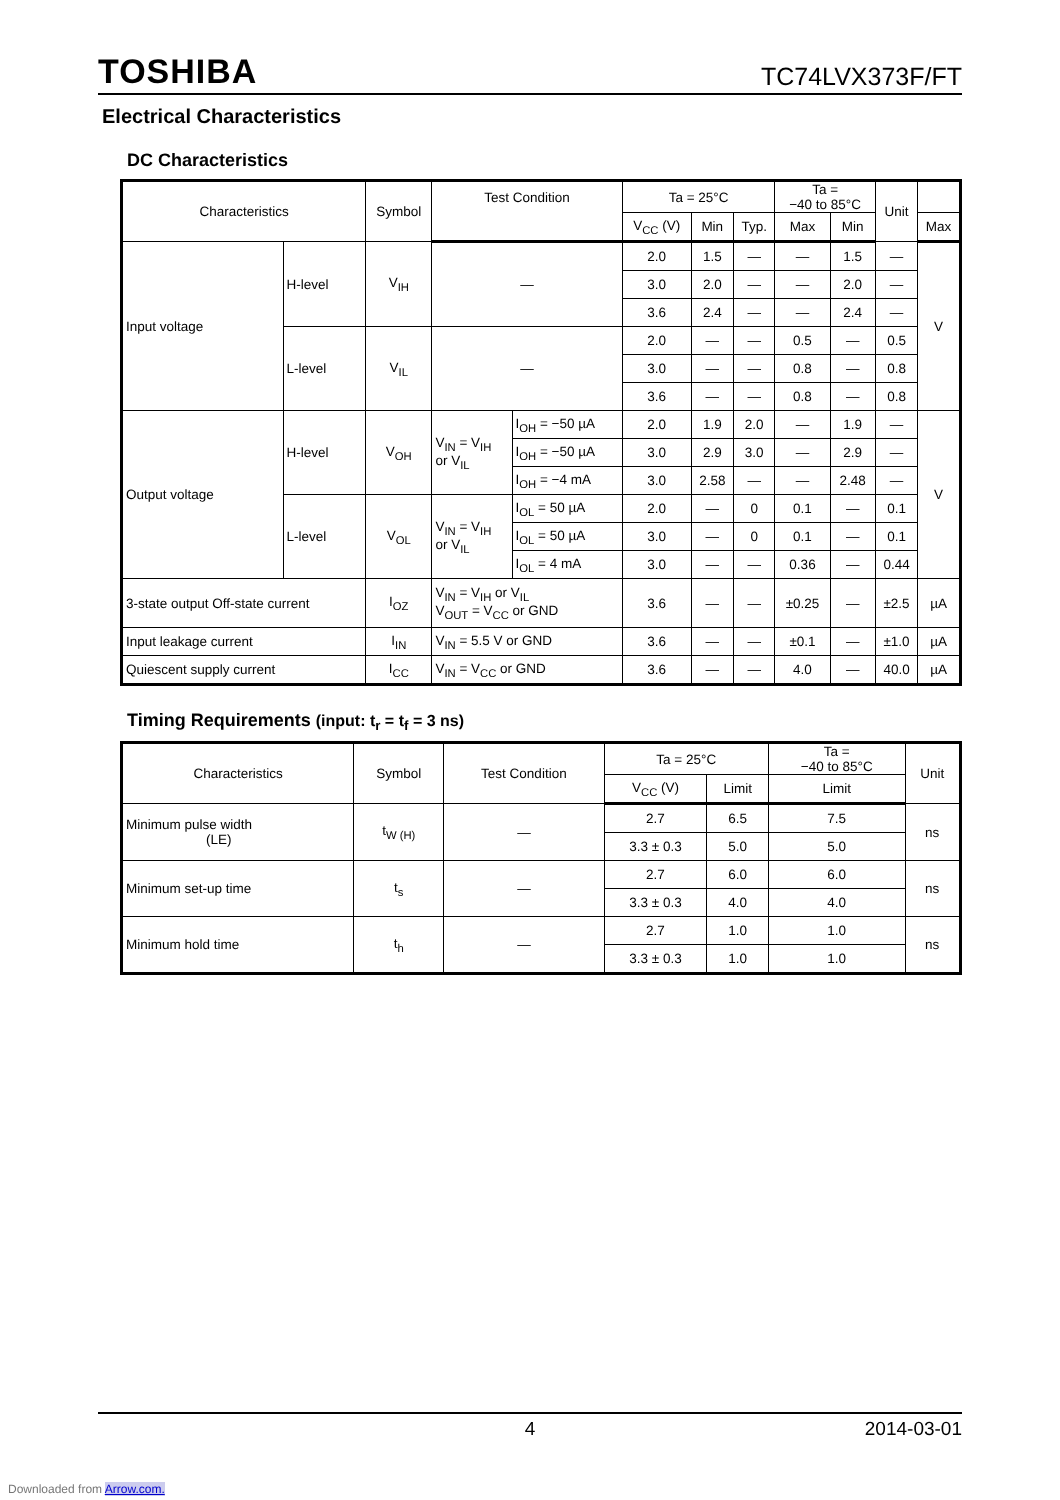TOSHIBA TC74LVX373F/FT
Electrical Characteristics
DC Characteristics
| Characteristics | | Symbol | Test Condition | | | Ta = 25°C | | | Ta = −40 to 85°C | | Unit | |
| --- | --- | --- | --- | --- | --- | --- | --- | --- | --- | --- | --- | --- |
| | | | | | | V<sub>CC</sub> (V) | Min | Typ. | Max | Min | | Max |
| Input voltage | H-level | V<sub>IH</sub> | — | | 2.0 | 1.5 | — | — | 1.5 | — | V | |
| | | | | | 3.0 | 2.0 | — | — | 2.0 | — | | |
| | | | | | 3.6 | 2.4 | — | — | 2.4 | — | | |
| | L-level | V<sub>IL</sub> | — | | 2.0 | — | — | 0.5 | — | 0.5 | | |
| | | | | | 3.0 | — | — | 0.8 | — | 0.8 | | |
| | | | | | 3.6 | — | — | 0.8 | — | 0.8 | | |
| Output voltage | H-level | V<sub>OH</sub> | V<sub>IN</sub> = V<sub>IH</sub> or V<sub>IL</sub> | I<sub>OH</sub> = −50 µA | 2.0 | 1.9 | 2.0 | — | 1.9 | — | V | |
| | | | | I<sub>OH</sub> = −50 µA | 3.0 | 2.9 | 3.0 | — | 2.9 | — | | |
| | | | | I<sub>OH</sub> = −4 mA | 3.0 | 2.58 | — | — | 2.48 | — | | |
| | L-level | V<sub>OL</sub> | V<sub>IN</sub> = V<sub>IH</sub> or V<sub>IL</sub> | I<sub>OL</sub> = 50 µA | 2.0 | — | 0 | 0.1 | — | 0.1 | | |
| | | | | I<sub>OL</sub> = 50 µA | 3.0 | — | 0 | 0.1 | — | 0.1 | | |
| | | | | I<sub>OL</sub> = 4 mA | 3.0 | — | — | 0.36 | — | 0.44 | | |
| 3-state output Off-state current | | I<sub>OZ</sub> | V<sub>IN</sub> = V<sub>IH</sub> or V<sub>IL</sub> V<sub>OUT</sub> = V<sub>CC</sub> or GND | | 3.6 | — | — | ±0.25 | — | ±2.5 | µA | |
| Input leakage current | | I<sub>IN</sub> | V<sub>IN</sub> = 5.5 V or GND | | 3.6 | — | — | ±0.1 | — | ±1.0 | µA | |
| Quiescent supply current | | I<sub>CC</sub> | V<sub>IN</sub> = V<sub>CC</sub> or GND | | 3.6 | — | — | 4.0 | — | 40.0 | µA | |
Timing Requirements (input: t<sub>r</sub> = t<sub>f</sub> = 3 ns)
| Characteristics | Symbol | Test Condition | Ta = 25°C | | Ta = −40 to 85°C | Unit |
| --- | --- | --- | --- | --- | --- | --- |
| | | | V<sub>CC</sub> (V) | Limit | Limit | |
| Minimum pulse width (LE) | t<sub>W (H)</sub> | — | 2.7 | 6.5 | 7.5 | ns |
| | | | 3.3 ± 0.3 | 5.0 | 5.0 | |
| Minimum set-up time | t<sub>s</sub> | — | 2.7 | 6.0 | 6.0 | ns |
| | | | 3.3 ± 0.3 | 4.0 | 4.0 | |
| Minimum hold time | t<sub>h</sub> | — | 2.7 | 1.0 | 1.0 | ns |
| | | | 3.3 ± 0.3 | 1.0 | 1.0 | |
4 2014-03-01
Downloaded from Arrow.com.